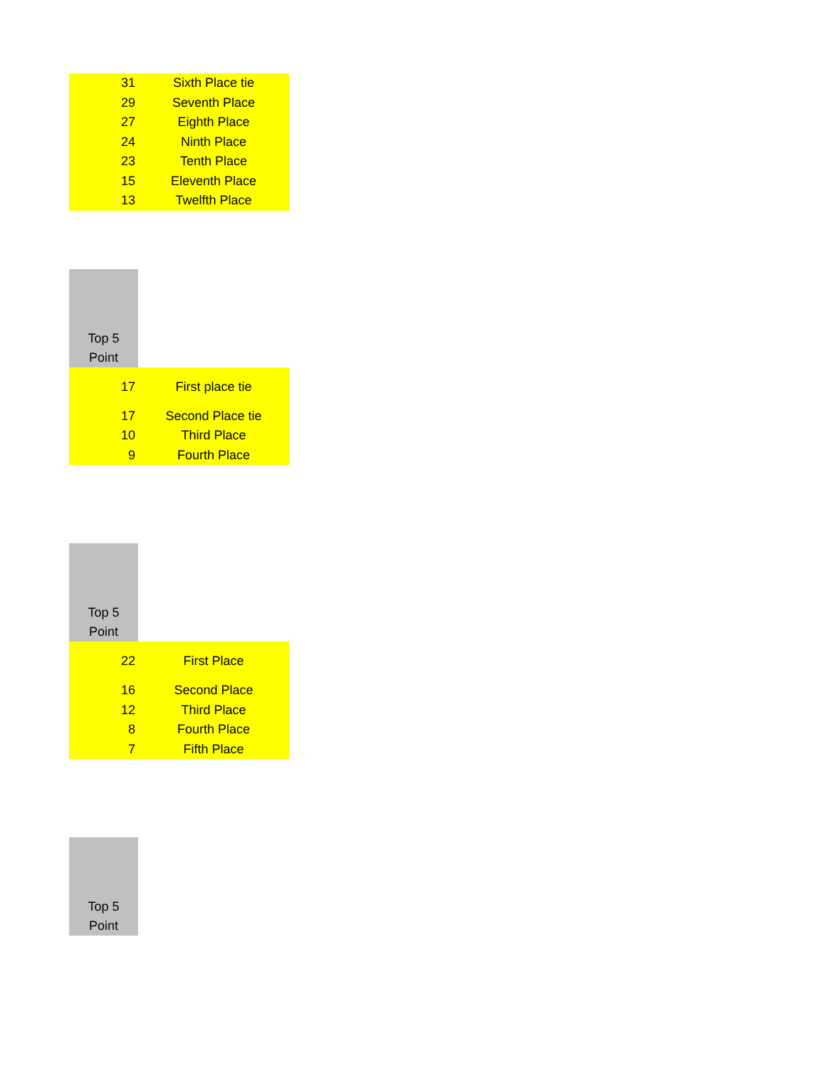| 31 | Sixth Place tie |
| 29 | Seventh Place |
| 27 | Eighth Place |
| 24 | Ninth Place |
| 23 | Tenth Place |
| 15 | Eleventh Place |
| 13 | Twelfth Place |
| Top 5 Point | |
| 17 | First place tie |
| 17 | Second Place tie |
| 10 | Third Place |
| 9 | Fourth Place |
| Top 5 Point | |
| 22 | First Place |
| 16 | Second Place |
| 12 | Third Place |
| 8 | Fourth Place |
| 7 | Fifth Place |
| Top 5 Point |